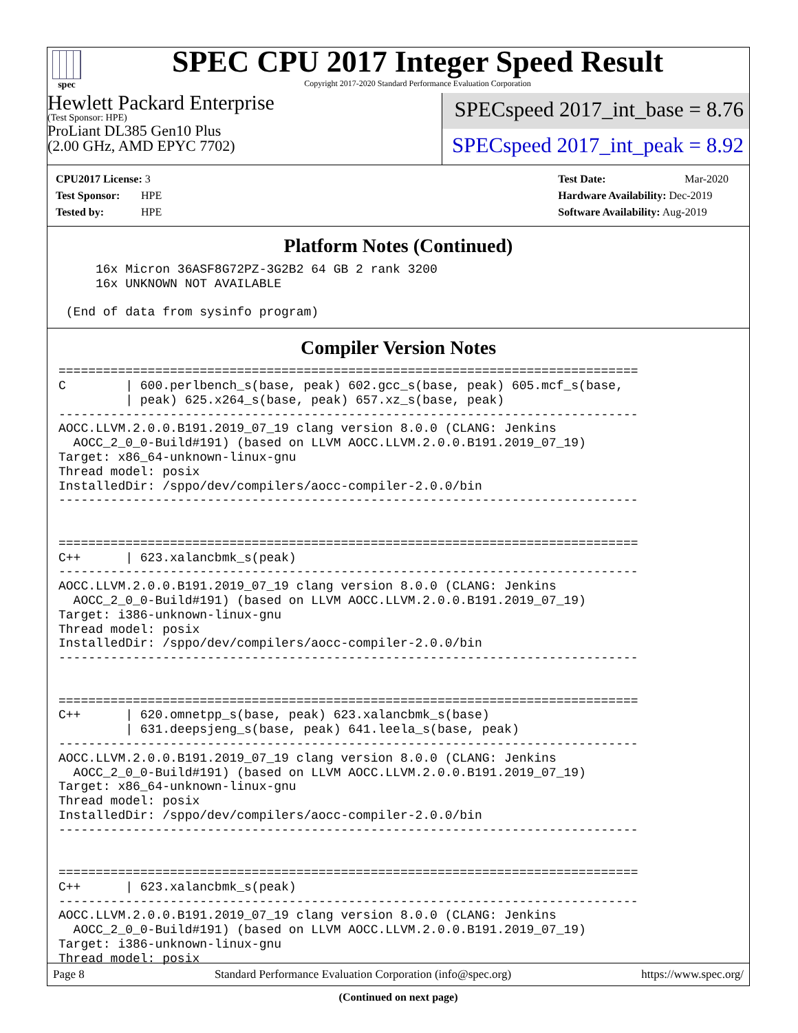spec
SPEC CPU 2017 Integer Speed Result
Copyright 2017-2020 Standard Performance Evaluation Corporation
Hewlett Packard Enterprise
(Test Sponsor: HPE)
ProLiant DL385 Gen10 Plus
(2.00 GHz, AMD EPYC 7702)
SPECspeed 2017_int_base = 8.76
SPECspeed 2017_int_peak = 8.92
CPU2017 License: 3
Test Sponsor: HPE
Tested by: HPE
Test Date: Mar-2020
Hardware Availability: Dec-2019
Software Availability: Aug-2019
Platform Notes (Continued)
     16x Micron 36ASF8G72PZ-3G2B2 64 GB 2 rank 3200
     16x UNKNOWN NOT AVAILABLE

 (End of data from sysinfo program)
Compiler Version Notes
==============================================================================
C        | 600.perlbench_s(base, peak) 602.gcc_s(base, peak) 605.mcf_s(base,
         | peak) 625.x264_s(base, peak) 657.xz_s(base, peak)
------------------------------------------------------------------------------
AOCC.LLVM.2.0.0.B191.2019_07_19 clang version 8.0.0 (CLANG: Jenkins
  AOCC_2_0_0-Build#191) (based on LLVM AOCC.LLVM.2.0.0.B191.2019_07_19)
Target: x86_64-unknown-linux-gnu
Thread model: posix
InstalledDir: /sppo/dev/compilers/aocc-compiler-2.0.0/bin
------------------------------------------------------------------------------


==============================================================================
C++      | 623.xalancbmk_s(peak)
------------------------------------------------------------------------------
AOCC.LLVM.2.0.0.B191.2019_07_19 clang version 8.0.0 (CLANG: Jenkins
  AOCC_2_0_0-Build#191) (based on LLVM AOCC.LLVM.2.0.0.B191.2019_07_19)
Target: i386-unknown-linux-gnu
Thread model: posix
InstalledDir: /sppo/dev/compilers/aocc-compiler-2.0.0/bin
------------------------------------------------------------------------------


==============================================================================
C++      | 620.omnetpp_s(base, peak) 623.xalancbmk_s(base)
         | 631.deepsjeng_s(base, peak) 641.leela_s(base, peak)
------------------------------------------------------------------------------
AOCC.LLVM.2.0.0.B191.2019_07_19 clang version 8.0.0 (CLANG: Jenkins
  AOCC_2_0_0-Build#191) (based on LLVM AOCC.LLVM.2.0.0.B191.2019_07_19)
Target: x86_64-unknown-linux-gnu
Thread model: posix
InstalledDir: /sppo/dev/compilers/aocc-compiler-2.0.0/bin
------------------------------------------------------------------------------


==============================================================================
C++      | 623.xalancbmk_s(peak)
------------------------------------------------------------------------------
AOCC.LLVM.2.0.0.B191.2019_07_19 clang version 8.0.0 (CLANG: Jenkins
  AOCC_2_0_0-Build#191) (based on LLVM AOCC.LLVM.2.0.0.B191.2019_07_19)
Target: i386-unknown-linux-gnu
Thread model: posix
(Continued on next page)
Page 8 Standard Performance Evaluation Corporation (info@spec.org) https://www.spec.org/